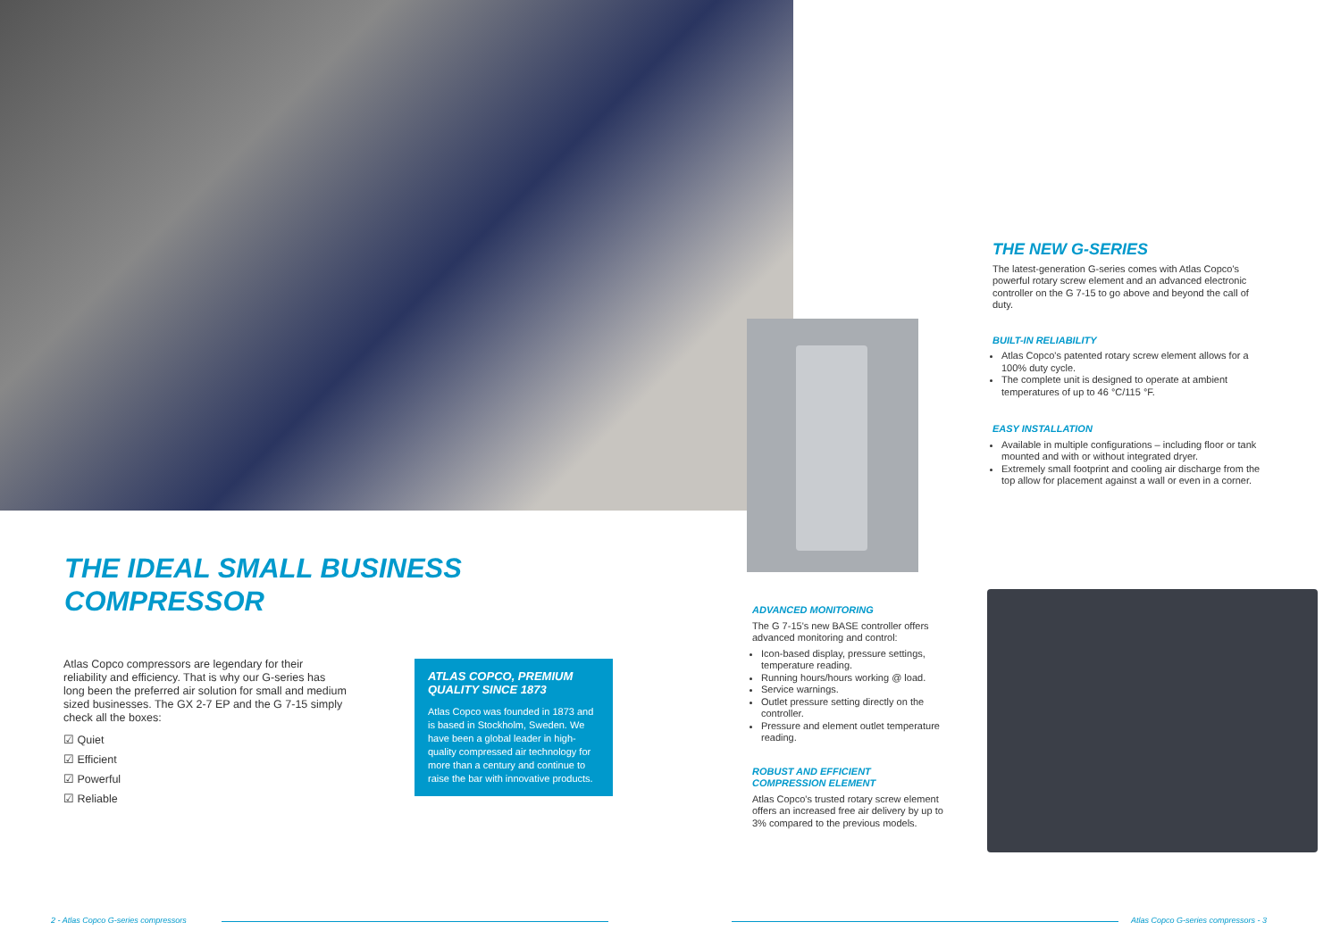THE IDEAL SMALL BUSINESS
COMPRESSOR
Atlas Copco compressors are legendary for their reliability and efficiency. That is why our G-series has long been the preferred air solution for small and medium sized businesses. The GX 2-7 EP and the G 7-15 simply check all the boxes:
☑ Quiet
☑ Efficient
☑ Powerful
☑ Reliable
ATLAS COPCO, PREMIUM QUALITY SINCE 1873
Atlas Copco was founded in 1873 and is based in Stockholm, Sweden. We have been a global leader in high-quality compressed air technology for more than a century and continue to raise the bar with innovative products.
ADVANCED MONITORING
The G 7-15's new BASE controller offers advanced monitoring and control:
Icon-based display, pressure settings, temperature reading.
Running hours/hours working @ load.
Service warnings.
Outlet pressure setting directly on the controller.
Pressure and element outlet temperature reading.
ROBUST AND EFFICIENT
COMPRESSION ELEMENT
Atlas Copco's trusted rotary screw element offers an increased free air delivery by up to 3% compared to the previous models.
THE NEW G-SERIES
The latest-generation G-series comes with Atlas Copco's powerful rotary screw element and an advanced electronic controller on the G 7-15 to go above and beyond the call of duty.
BUILT-IN RELIABILITY
Atlas Copco's patented rotary screw element allows for a 100% duty cycle.
The complete unit is designed to operate at ambient temperatures of up to 46 °C/115 °F.
EASY INSTALLATION
Available in multiple configurations – including floor or tank mounted and with or without integrated dryer.
Extremely small footprint and cooling air discharge from the top allow for placement against a wall or even in a corner.
2 - Atlas Copco G-series compressors
Atlas Copco G-series compressors - 3